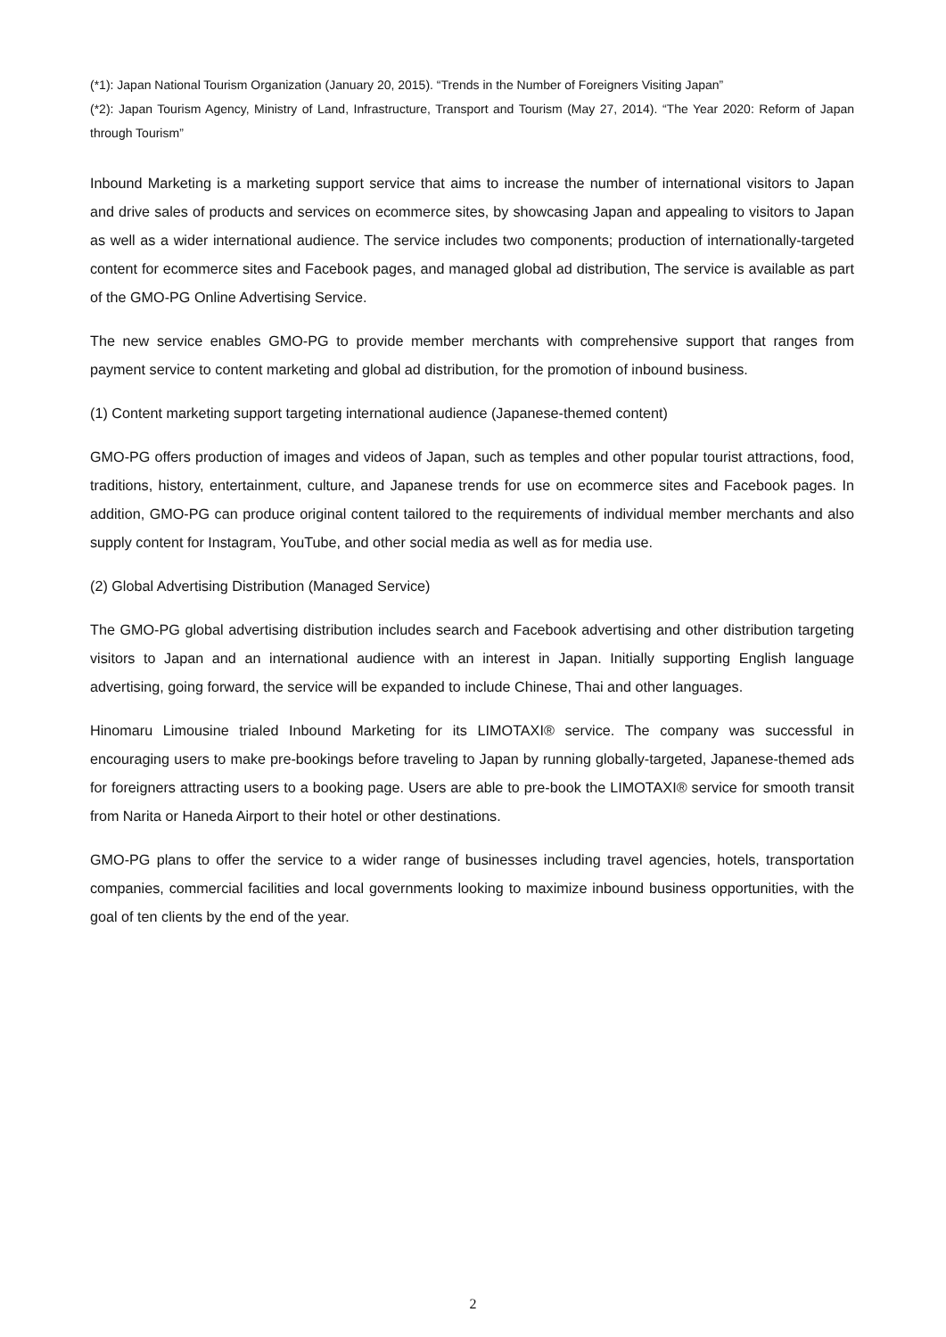(*1): Japan National Tourism Organization (January 20, 2015). “Trends in the Number of Foreigners Visiting Japan”
(*2): Japan Tourism Agency, Ministry of Land, Infrastructure, Transport and Tourism (May 27, 2014). “The Year 2020: Reform of Japan through Tourism”
Inbound Marketing is a marketing support service that aims to increase the number of international visitors to Japan and drive sales of products and services on ecommerce sites, by showcasing Japan and appealing to visitors to Japan as well as a wider international audience. The service includes two components; production of internationally-targeted content for ecommerce sites and Facebook pages, and managed global ad distribution, The service is available as part of the GMO-PG Online Advertising Service.
The new service enables GMO-PG to provide member merchants with comprehensive support that ranges from payment service to content marketing and global ad distribution, for the promotion of inbound business.
(1) Content marketing support targeting international audience (Japanese-themed content)
GMO-PG offers production of images and videos of Japan, such as temples and other popular tourist attractions, food, traditions, history, entertainment, culture, and Japanese trends for use on ecommerce sites and Facebook pages. In addition, GMO-PG can produce original content tailored to the requirements of individual member merchants and also supply content for Instagram, YouTube, and other social media as well as for media use.
(2) Global Advertising Distribution (Managed Service)
The GMO-PG global advertising distribution includes search and Facebook advertising and other distribution targeting visitors to Japan and an international audience with an interest in Japan. Initially supporting English language advertising, going forward, the service will be expanded to include Chinese, Thai and other languages.
Hinomaru Limousine trialed Inbound Marketing for its LIMOTAXI® service. The company was successful in encouraging users to make pre-bookings before traveling to Japan by running globally-targeted, Japanese-themed ads for foreigners attracting users to a booking page. Users are able to pre-book the LIMOTAXI® service for smooth transit from Narita or Haneda Airport to their hotel or other destinations.
GMO-PG plans to offer the service to a wider range of businesses including travel agencies, hotels, transportation companies, commercial facilities and local governments looking to maximize inbound business opportunities, with the goal of ten clients by the end of the year.
2